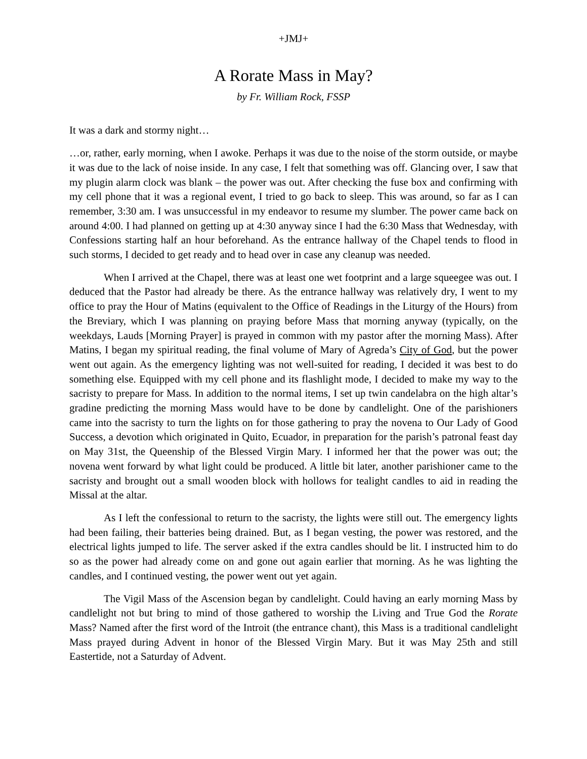+JMJ+
A Rorate Mass in May?
by Fr. William Rock, FSSP
It was a dark and stormy night…
…or, rather, early morning, when I awoke. Perhaps it was due to the noise of the storm outside, or maybe it was due to the lack of noise inside. In any case, I felt that something was off. Glancing over, I saw that my plugin alarm clock was blank – the power was out. After checking the fuse box and confirming with my cell phone that it was a regional event, I tried to go back to sleep. This was around, so far as I can remember, 3:30 am. I was unsuccessful in my endeavor to resume my slumber. The power came back on around 4:00. I had planned on getting up at 4:30 anyway since I had the 6:30 Mass that Wednesday, with Confessions starting half an hour beforehand. As the entrance hallway of the Chapel tends to flood in such storms, I decided to get ready and to head over in case any cleanup was needed.
When I arrived at the Chapel, there was at least one wet footprint and a large squeegee was out. I deduced that the Pastor had already be there. As the entrance hallway was relatively dry, I went to my office to pray the Hour of Matins (equivalent to the Office of Readings in the Liturgy of the Hours) from the Breviary, which I was planning on praying before Mass that morning anyway (typically, on the weekdays, Lauds [Morning Prayer] is prayed in common with my pastor after the morning Mass). After Matins, I began my spiritual reading, the final volume of Mary of Agreda’s City of God, but the power went out again. As the emergency lighting was not well-suited for reading, I decided it was best to do something else. Equipped with my cell phone and its flashlight mode, I decided to make my way to the sacristy to prepare for Mass. In addition to the normal items, I set up twin candelabra on the high altar’s gradine predicting the morning Mass would have to be done by candlelight. One of the parishioners came into the sacristy to turn the lights on for those gathering to pray the novena to Our Lady of Good Success, a devotion which originated in Quito, Ecuador, in preparation for the parish’s patronal feast day on May 31st, the Queenship of the Blessed Virgin Mary. I informed her that the power was out; the novena went forward by what light could be produced. A little bit later, another parishioner came to the sacristy and brought out a small wooden block with hollows for tealight candles to aid in reading the Missal at the altar.
As I left the confessional to return to the sacristy, the lights were still out. The emergency lights had been failing, their batteries being drained. But, as I began vesting, the power was restored, and the electrical lights jumped to life. The server asked if the extra candles should be lit. I instructed him to do so as the power had already come on and gone out again earlier that morning. As he was lighting the candles, and I continued vesting, the power went out yet again.
The Vigil Mass of the Ascension began by candlelight. Could having an early morning Mass by candlelight not but bring to mind of those gathered to worship the Living and True God the Rorate Mass? Named after the first word of the Introit (the entrance chant), this Mass is a traditional candlelight Mass prayed during Advent in honor of the Blessed Virgin Mary. But it was May 25th and still Eastertide, not a Saturday of Advent.